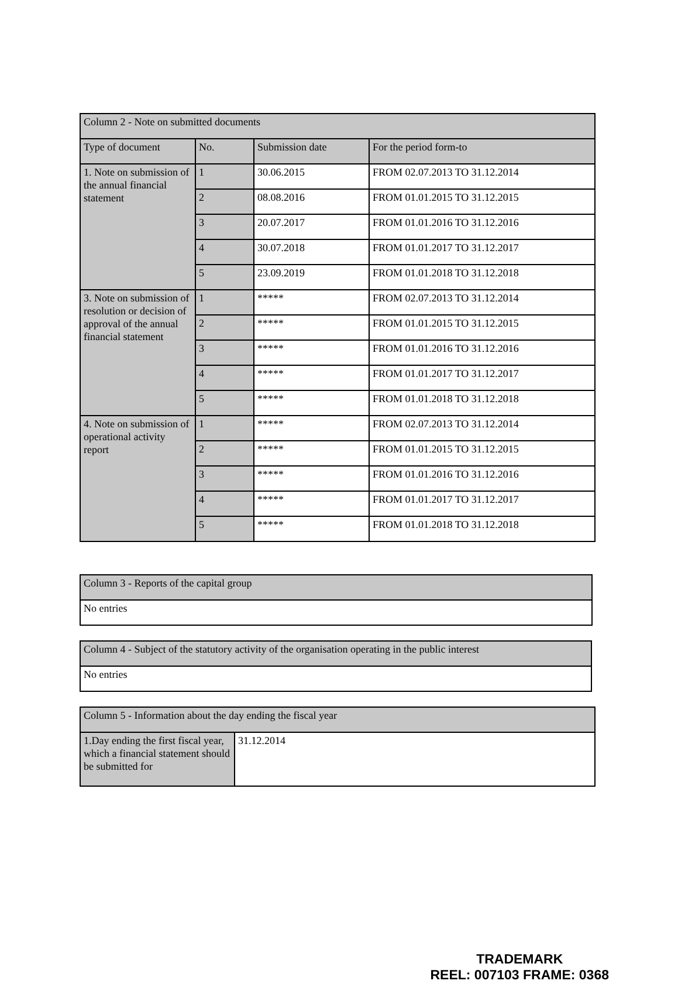| Column 2 - Note on submitted documents | | | |
| --- | --- | --- | --- |
| Type of document | No. | Submission date | For the period form-to |
| 1. Note on submission of the annual financial statement | 1 | 30.06.2015 | FROM 02.07.2013 TO 31.12.2014 |
| | 2 | 08.08.2016 | FROM 01.01.2015 TO 31.12.2015 |
| | 3 | 20.07.2017 | FROM 01.01.2016 TO 31.12.2016 |
| | 4 | 30.07.2018 | FROM 01.01.2017 TO 31.12.2017 |
| | 5 | 23.09.2019 | FROM 01.01.2018 TO 31.12.2018 |
| 3. Note on submission of resolution or decision of approval of the annual financial statement | 1 | ***** | FROM 02.07.2013 TO 31.12.2014 |
| | 2 | ***** | FROM 01.01.2015 TO 31.12.2015 |
| | 3 | ***** | FROM 01.01.2016 TO 31.12.2016 |
| | 4 | ***** | FROM 01.01.2017 TO 31.12.2017 |
| | 5 | ***** | FROM 01.01.2018 TO 31.12.2018 |
| 4. Note on submission of operational activity report | 1 | ***** | FROM 02.07.2013 TO 31.12.2014 |
| | 2 | ***** | FROM 01.01.2015 TO 31.12.2015 |
| | 3 | ***** | FROM 01.01.2016 TO 31.12.2016 |
| | 4 | ***** | FROM 01.01.2017 TO 31.12.2017 |
| | 5 | ***** | FROM 01.01.2018 TO 31.12.2018 |
| Column 3 - Reports of the capital group |
| --- |
| No entries |
| Column 4 - Subject of the statutory activity of the organisation operating in the public interest |
| --- |
| No entries |
| Column 5 - Information about the day ending the fiscal year | |
| --- | --- |
| 1.Day ending the first fiscal year, which a financial statement should be submitted for | 31.12.2014 |
TRADEMARK
REEL: 007103 FRAME: 0368